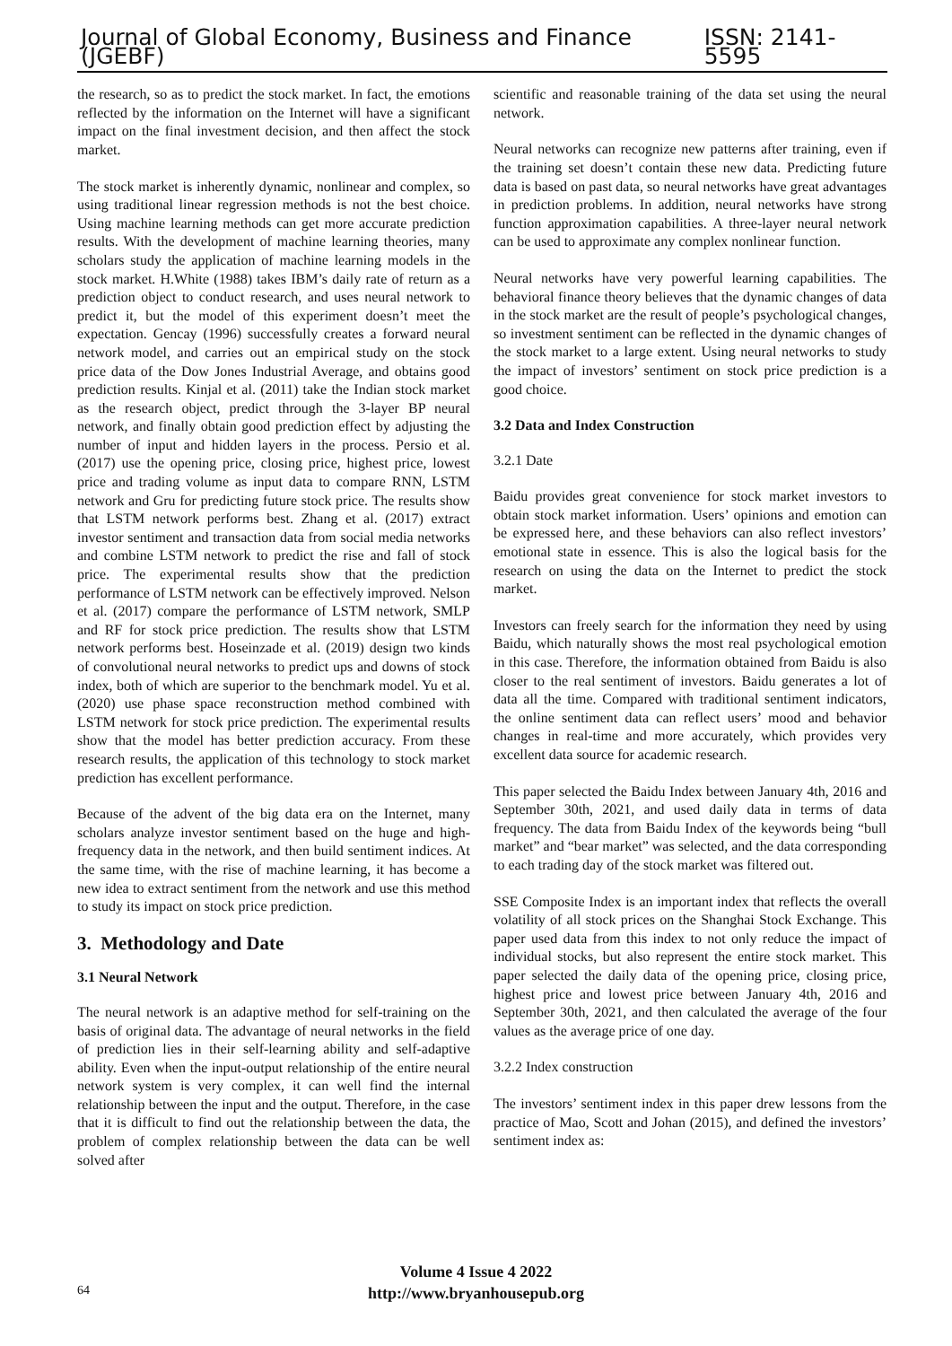Journal of Global Economy, Business and Finance (JGEBF) ISSN: 2141-5595
the research, so as to predict the stock market. In fact, the emotions reflected by the information on the Internet will have a significant impact on the final investment decision, and then affect the stock market.
The stock market is inherently dynamic, nonlinear and complex, so using traditional linear regression methods is not the best choice. Using machine learning methods can get more accurate prediction results. With the development of machine learning theories, many scholars study the application of machine learning models in the stock market. H.White (1988) takes IBM’s daily rate of return as a prediction object to conduct research, and uses neural network to predict it, but the model of this experiment doesn’t meet the expectation. Gencay (1996) successfully creates a forward neural network model, and carries out an empirical study on the stock price data of the Dow Jones Industrial Average, and obtains good prediction results. Kinjal et al. (2011) take the Indian stock market as the research object, predict through the 3-layer BP neural network, and finally obtain good prediction effect by adjusting the number of input and hidden layers in the process. Persio et al. (2017) use the opening price, closing price, highest price, lowest price and trading volume as input data to compare RNN, LSTM network and Gru for predicting future stock price. The results show that LSTM network performs best. Zhang et al. (2017) extract investor sentiment and transaction data from social media networks and combine LSTM network to predict the rise and fall of stock price. The experimental results show that the prediction performance of LSTM network can be effectively improved. Nelson et al. (2017) compare the performance of LSTM network, SMLP and RF for stock price prediction. The results show that LSTM network performs best. Hoseinzade et al. (2019) design two kinds of convolutional neural networks to predict ups and downs of stock index, both of which are superior to the benchmark model. Yu et al. (2020) use phase space reconstruction method combined with LSTM network for stock price prediction. The experimental results show that the model has better prediction accuracy. From these research results, the application of this technology to stock market prediction has excellent performance.
Because of the advent of the big data era on the Internet, many scholars analyze investor sentiment based on the huge and high-frequency data in the network, and then build sentiment indices. At the same time, with the rise of machine learning, it has become a new idea to extract sentiment from the network and use this method to study its impact on stock price prediction.
3. Methodology and Date
3.1 Neural Network
The neural network is an adaptive method for self-training on the basis of original data. The advantage of neural networks in the field of prediction lies in their self-learning ability and self-adaptive ability. Even when the input-output relationship of the entire neural network system is very complex, it can well find the internal relationship between the input and the output. Therefore, in the case that it is difficult to find out the relationship between the data, the problem of complex relationship between the data can be well solved after
scientific and reasonable training of the data set using the neural network.
Neural networks can recognize new patterns after training, even if the training set doesn’t contain these new data. Predicting future data is based on past data, so neural networks have great advantages in prediction problems. In addition, neural networks have strong function approximation capabilities. A three-layer neural network can be used to approximate any complex nonlinear function.
Neural networks have very powerful learning capabilities. The behavioral finance theory believes that the dynamic changes of data in the stock market are the result of people’s psychological changes, so investment sentiment can be reflected in the dynamic changes of the stock market to a large extent. Using neural networks to study the impact of investors’ sentiment on stock price prediction is a good choice.
3.2 Data and Index Construction
3.2.1 Date
Baidu provides great convenience for stock market investors to obtain stock market information. Users’ opinions and emotion can be expressed here, and these behaviors can also reflect investors’ emotional state in essence. This is also the logical basis for the research on using the data on the Internet to predict the stock market.
Investors can freely search for the information they need by using Baidu, which naturally shows the most real psychological emotion in this case. Therefore, the information obtained from Baidu is also closer to the real sentiment of investors. Baidu generates a lot of data all the time. Compared with traditional sentiment indicators, the online sentiment data can reflect users’ mood and behavior changes in real-time and more accurately, which provides very excellent data source for academic research.
This paper selected the Baidu Index between January 4th, 2016 and September 30th, 2021, and used daily data in terms of data frequency. The data from Baidu Index of the keywords being “bull market” and “bear market” was selected, and the data corresponding to each trading day of the stock market was filtered out.
SSE Composite Index is an important index that reflects the overall volatility of all stock prices on the Shanghai Stock Exchange. This paper used data from this index to not only reduce the impact of individual stocks, but also represent the entire stock market. This paper selected the daily data of the opening price, closing price, highest price and lowest price between January 4th, 2016 and September 30th, 2021, and then calculated the average of the four values as the average price of one day.
3.2.2 Index construction
The investors’ sentiment index in this paper drew lessons from the practice of Mao, Scott and Johan (2015), and defined the investors’ sentiment index as:
64
Volume 4 Issue 4 2022
http://www.bryanhousepub.org